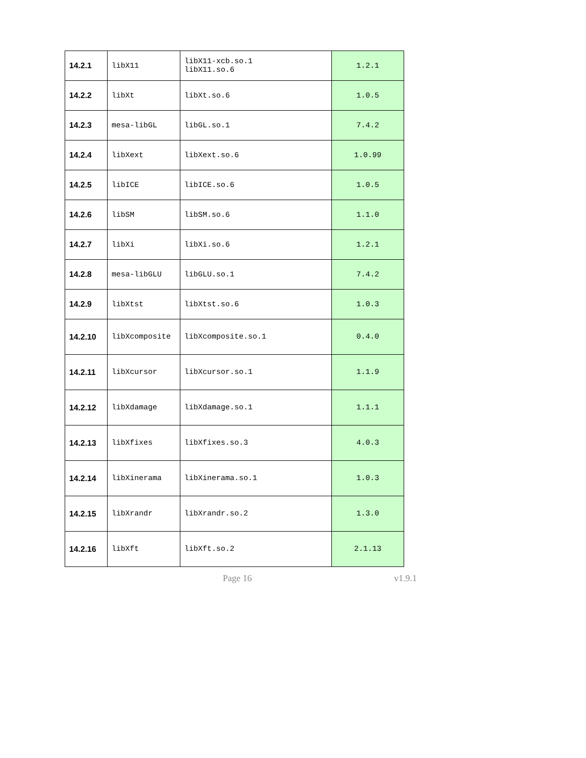| 14.2.1 | libX11 | libX11-xcb.so.1 libX11.so.6 | 1.2.1 |
| 14.2.2 | libXt | libXt.so.6 | 1.0.5 |
| 14.2.3 | mesa-libGL | libGL.so.1 | 7.4.2 |
| 14.2.4 | libXext | libXext.so.6 | 1.0.99 |
| 14.2.5 | libICE | libICE.so.6 | 1.0.5 |
| 14.2.6 | libSM | libSM.so.6 | 1.1.0 |
| 14.2.7 | libXi | libXi.so.6 | 1.2.1 |
| 14.2.8 | mesa-libGLU | libGLU.so.1 | 7.4.2 |
| 14.2.9 | libXtst | libXtst.so.6 | 1.0.3 |
| 14.2.10 | libXcomposite | libXcomposite.so.1 | 0.4.0 |
| 14.2.11 | libXcursor | libXcursor.so.1 | 1.1.9 |
| 14.2.12 | libXdamage | libXdamage.so.1 | 1.1.1 |
| 14.2.13 | libXfixes | libXfixes.so.3 | 4.0.3 |
| 14.2.14 | libXinerama | libXinerama.so.1 | 1.0.3 |
| 14.2.15 | libXrandr | libXrandr.so.2 | 1.3.0 |
| 14.2.16 | libXft | libXft.so.2 | 2.1.13 |
Page 16 v1.9.1